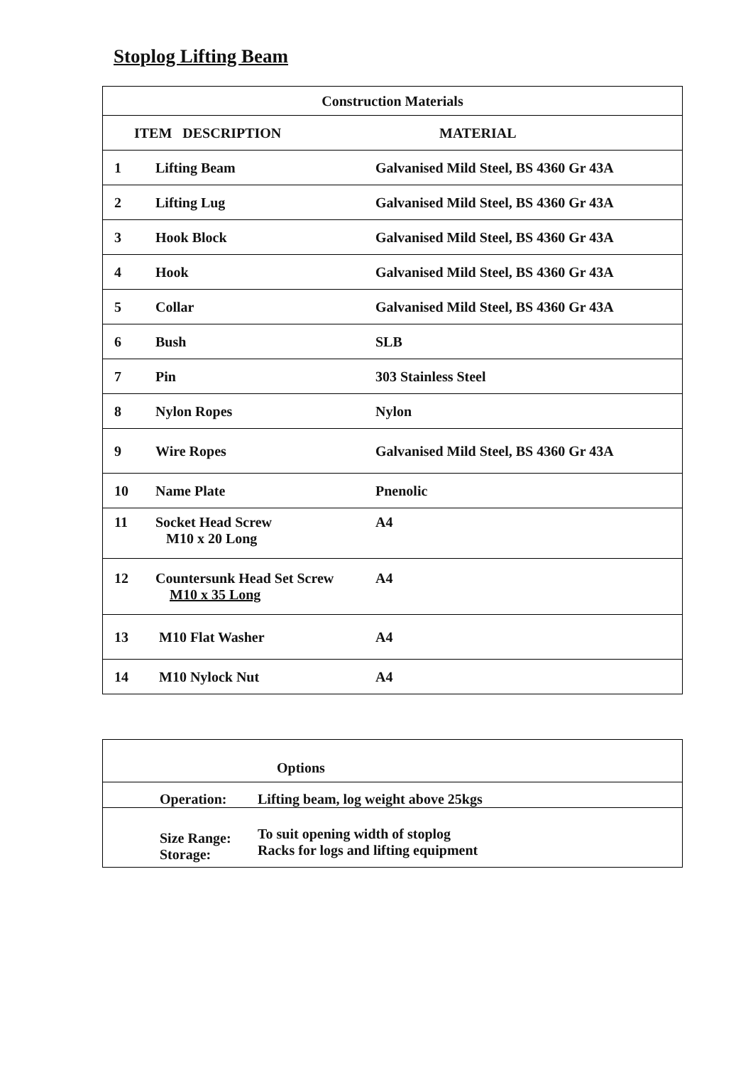Stoplog Lifting Beam
| Construction Materials | | |
| --- | --- | --- |
| ITEM DESCRIPTION | | MATERIAL |
| 1 | Lifting Beam | Galvanised Mild Steel, BS 4360 Gr 43A |
| 2 | Lifting Lug | Galvanised Mild Steel, BS 4360 Gr 43A |
| 3 | Hook Block | Galvanised Mild Steel, BS 4360 Gr 43A |
| 4 | Hook | Galvanised Mild Steel, BS 4360 Gr 43A |
| 5 | Collar | Galvanised Mild Steel, BS 4360 Gr 43A |
| 6 | Bush | SLB |
| 7 | Pin | 303 Stainless Steel |
| 8 | Nylon Ropes | Nylon |
| 9 | Wire Ropes | Galvanised Mild Steel, BS 4360 Gr 43A |
| 10 | Name Plate | Pnenolic |
| 11 | Socket Head Screw M10 x 20 Long | A4 |
| 12 | Countersunk Head Set Screw M10 x 35 Long | A4 |
| 13 | M10 Flat Washer | A4 |
| 14 | M10 Nylock Nut | A4 |
| Options | |
| Operation: | Lifting beam, log weight above 25kgs |
| Size Range: Storage: | To suit opening width of stoplog Racks for logs and lifting equipment |